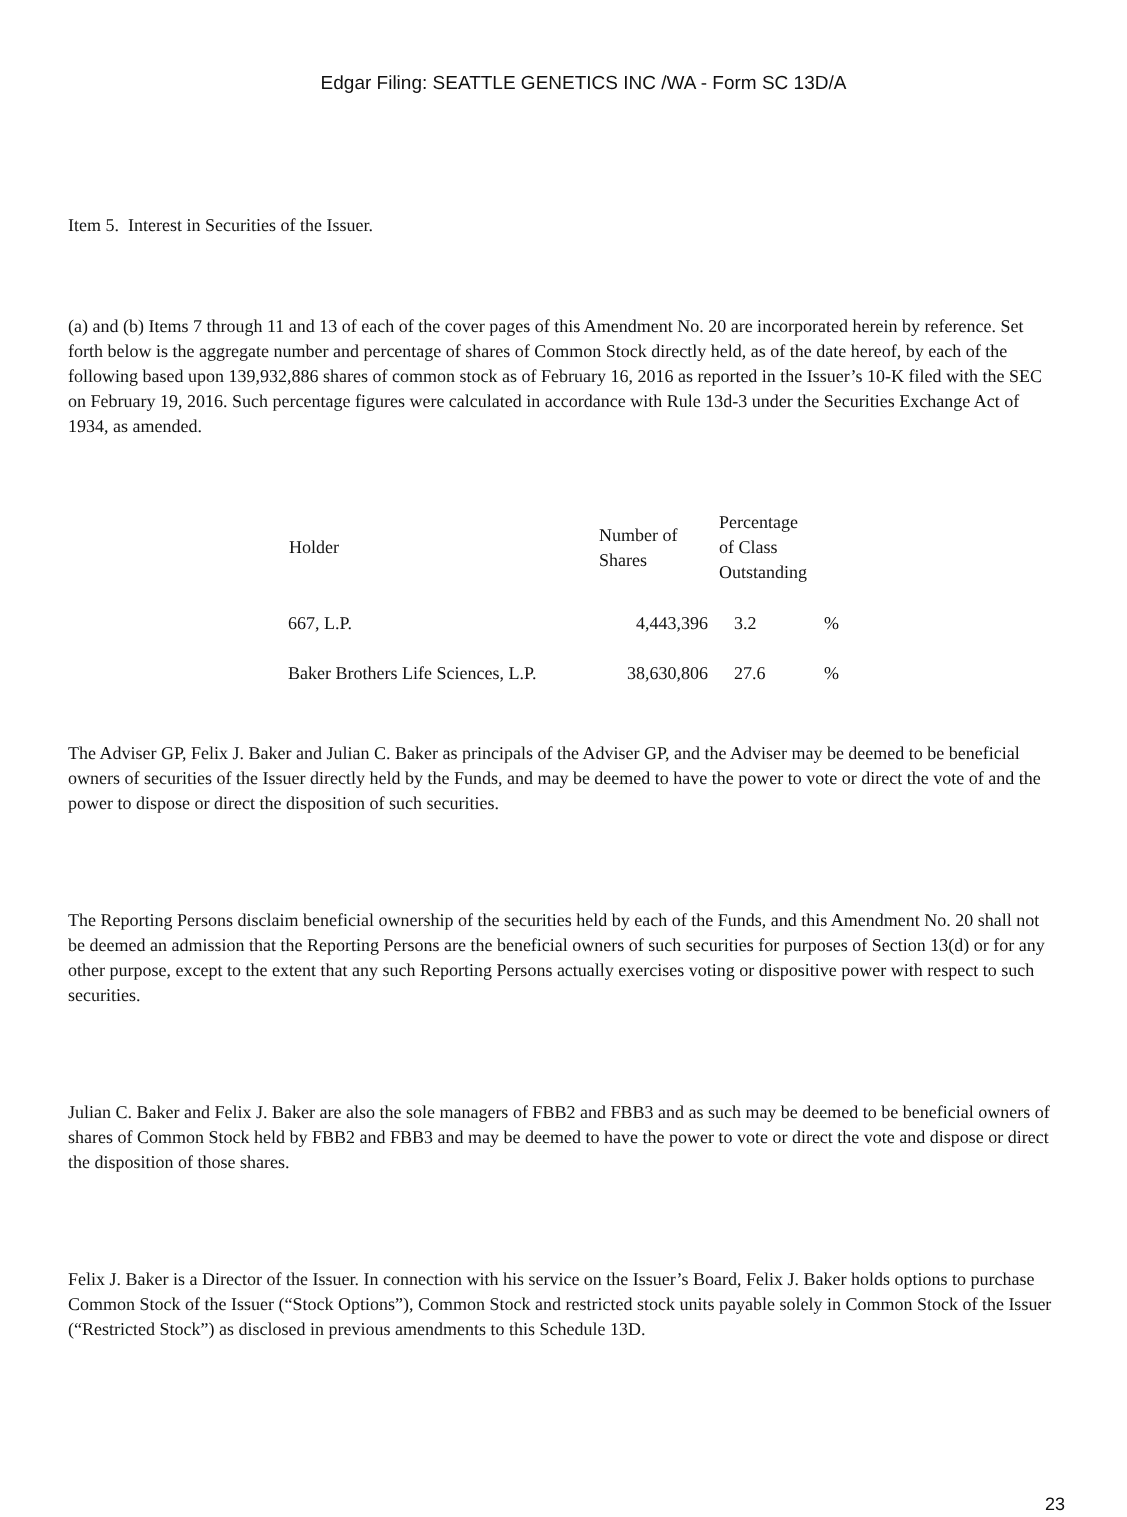Edgar Filing: SEATTLE GENETICS INC /WA - Form SC 13D/A
Item 5. Interest in Securities of the Issuer.
(a) and (b) Items 7 through 11 and 13 of each of the cover pages of this Amendment No. 20 are incorporated herein by reference. Set forth below is the aggregate number and percentage of shares of Common Stock directly held, as of the date hereof, by each of the following based upon 139,932,886 shares of common stock as of February 16, 2016 as reported in the Issuer’s 10-K filed with the SEC on February 19, 2016. Such percentage figures were calculated in accordance with Rule 13d-3 under the Securities Exchange Act of 1934, as amended.
| Holder | Number of Shares | Percentage of Class Outstanding | |
| --- | --- | --- | --- |
| 667, L.P. | 4,443,396 | 3.2 | % |
| Baker Brothers Life Sciences, L.P. | 38,630,806 | 27.6 | % |
The Adviser GP, Felix J. Baker and Julian C. Baker as principals of the Adviser GP, and the Adviser may be deemed to be beneficial owners of securities of the Issuer directly held by the Funds, and may be deemed to have the power to vote or direct the vote of and the power to dispose or direct the disposition of such securities.
The Reporting Persons disclaim beneficial ownership of the securities held by each of the Funds, and this Amendment No. 20 shall not be deemed an admission that the Reporting Persons are the beneficial owners of such securities for purposes of Section 13(d) or for any other purpose, except to the extent that any such Reporting Persons actually exercises voting or dispositive power with respect to such securities.
Julian C. Baker and Felix J. Baker are also the sole managers of FBB2 and FBB3 and as such may be deemed to be beneficial owners of shares of Common Stock held by FBB2 and FBB3 and may be deemed to have the power to vote or direct the vote and dispose or direct the disposition of those shares.
Felix J. Baker is a Director of the Issuer. In connection with his service on the Issuer’s Board, Felix J. Baker holds options to purchase Common Stock of the Issuer (“Stock Options”), Common Stock and restricted stock units payable solely in Common Stock of the Issuer (“Restricted Stock”) as disclosed in previous amendments to this Schedule 13D.
23